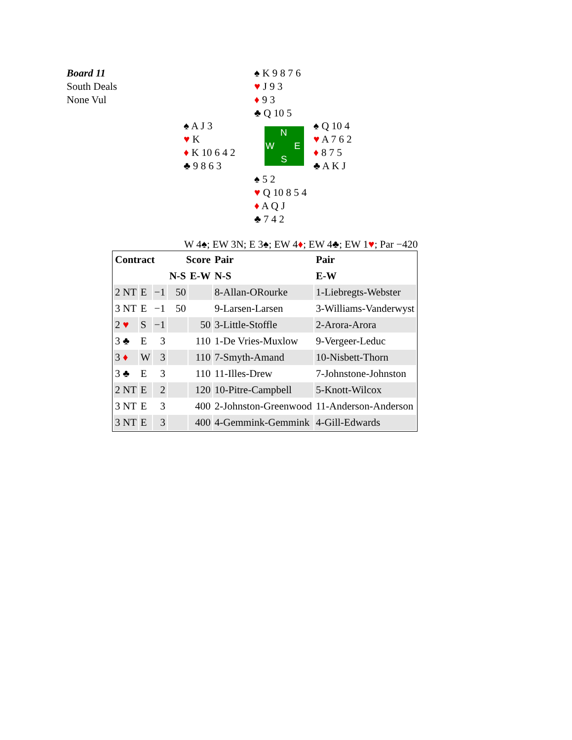Board 11
South Deals
None Vul
♠ K 9 8 7 6
♥ J 9 3
♦ 9 3
♣ Q 10 5
♠ A J 3
♥ K
♦ K 10 6 4 2
♣ 9 8 6 3
N
W E
S
♠ Q 10 4
♥ A 7 6 2
♦ 8 7 5
♣ A K J
♠ 5 2
♥ Q 10 8 5 4
♦ A Q J
♣ 7 4 2
W 4♠; EW 3N; E 3♠; EW 4♦; EW 4♣; EW 1♥; Par −420
| Contract | | | Score | | Pair | Pair |
| --- | --- | --- | --- | --- | --- | --- |
| | | | N-S | E-W | N-S | E-W |
| 2 NT | E | −1 | 50 | | 8-Allan-ORourke | 1-Liebregts-Webster |
| 3 NT | E | −1 | 50 | | 9-Larsen-Larsen | 3-Williams-Vanderwyst |
| 2 ♥ | S | −1 | | 50 | 3-Little-Stoffle | 2-Arora-Arora |
| 3 ♣ | E | 3 | | 110 | 1-De Vries-Muxlow | 9-Vergeer-Leduc |
| 3 ♦ | W | 3 | | 110 | 7-Smyth-Amand | 10-Nisbett-Thorn |
| 3 ♣ | E | 3 | | 110 | 11-Illes-Drew | 7-Johnstone-Johnston |
| 2 NT | E | 2 | | 120 | 10-Pitre-Campbell | 5-Knott-Wilcox |
| 3 NT | E | 3 | | 400 | 2-Johnston-Greenwood | 11-Anderson-Anderson |
| 3 NT | E | 3 | | 400 | 4-Gemmink-Gemmink | 4-Gill-Edwards |